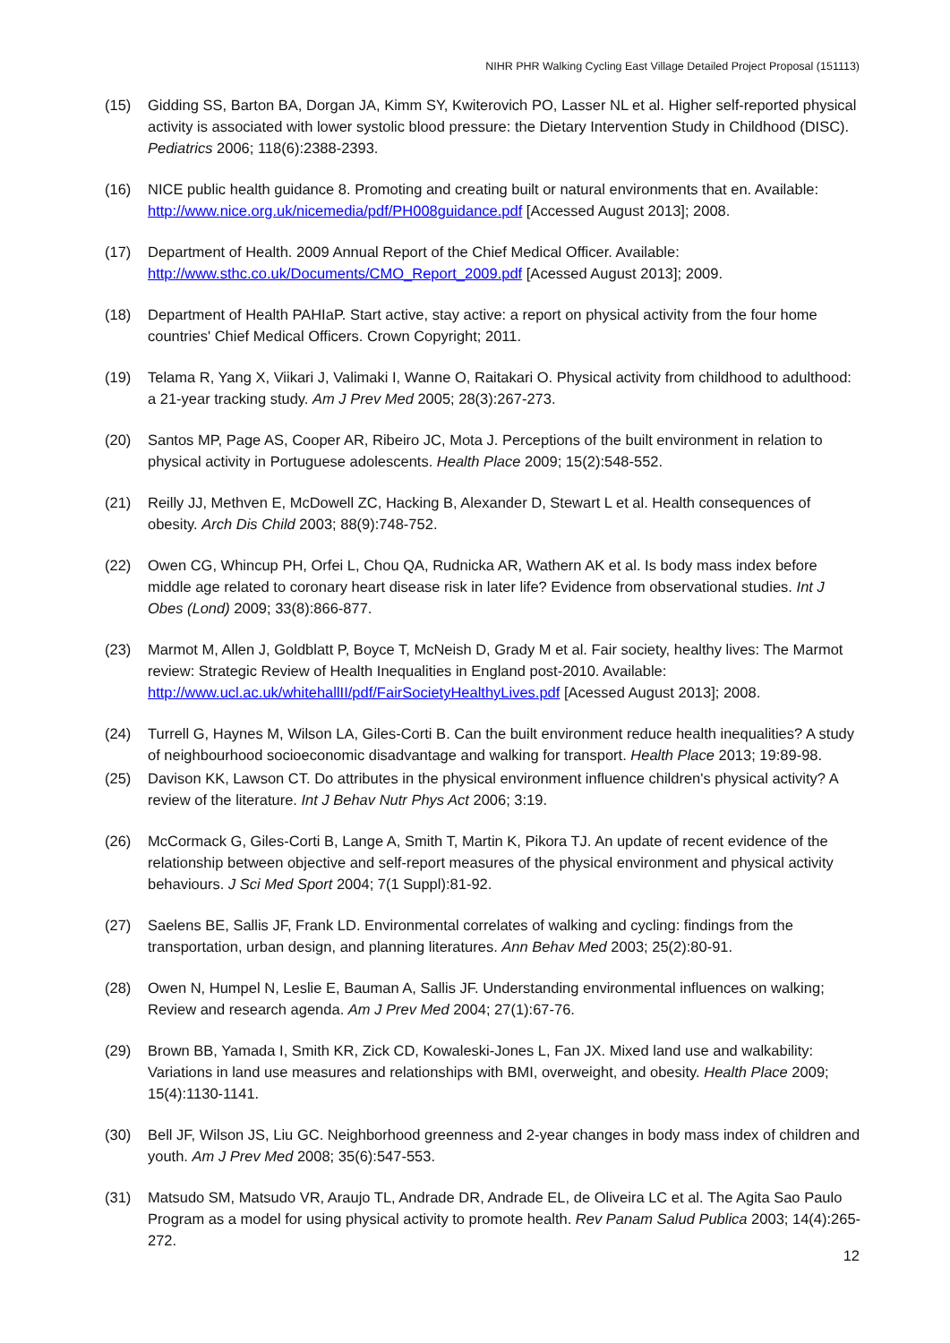NIHR PHR Walking Cycling East Village Detailed Project Proposal (151113)
(15) Gidding SS, Barton BA, Dorgan JA, Kimm SY, Kwiterovich PO, Lasser NL et al. Higher self-reported physical activity is associated with lower systolic blood pressure: the Dietary Intervention Study in Childhood (DISC). Pediatrics 2006; 118(6):2388-2393.
(16) NICE public health guidance 8. Promoting and creating built or natural environments that en. Available: http://www.nice.org.uk/nicemedia/pdf/PH008guidance.pdf [Accessed August 2013]; 2008.
(17) Department of Health. 2009 Annual Report of the Chief Medical Officer. Available: http://www.sthc.co.uk/Documents/CMO_Report_2009.pdf [Acessed August 2013]; 2009.
(18) Department of Health PAHIaP. Start active, stay active: a report on physical activity from the four home countries' Chief Medical Officers. Crown Copyright; 2011.
(19) Telama R, Yang X, Viikari J, Valimaki I, Wanne O, Raitakari O. Physical activity from childhood to adulthood: a 21-year tracking study. Am J Prev Med 2005; 28(3):267-273.
(20) Santos MP, Page AS, Cooper AR, Ribeiro JC, Mota J. Perceptions of the built environment in relation to physical activity in Portuguese adolescents. Health Place 2009; 15(2):548-552.
(21) Reilly JJ, Methven E, McDowell ZC, Hacking B, Alexander D, Stewart L et al. Health consequences of obesity. Arch Dis Child 2003; 88(9):748-752.
(22) Owen CG, Whincup PH, Orfei L, Chou QA, Rudnicka AR, Wathern AK et al. Is body mass index before middle age related to coronary heart disease risk in later life? Evidence from observational studies. Int J Obes (Lond) 2009; 33(8):866-877.
(23) Marmot M, Allen J, Goldblatt P, Boyce T, McNeish D, Grady M et al. Fair society, healthy lives: The Marmot review: Strategic Review of Health Inequalities in England post-2010. Available: http://www.ucl.ac.uk/whitehallII/pdf/FairSocietyHealthyLives.pdf [Acessed August 2013]; 2008.
(24) Turrell G, Haynes M, Wilson LA, Giles-Corti B. Can the built environment reduce health inequalities? A study of neighbourhood socioeconomic disadvantage and walking for transport. Health Place 2013; 19:89-98.
(25) Davison KK, Lawson CT. Do attributes in the physical environment influence children's physical activity? A review of the literature. Int J Behav Nutr Phys Act 2006; 3:19.
(26) McCormack G, Giles-Corti B, Lange A, Smith T, Martin K, Pikora TJ. An update of recent evidence of the relationship between objective and self-report measures of the physical environment and physical activity behaviours. J Sci Med Sport 2004; 7(1 Suppl):81-92.
(27) Saelens BE, Sallis JF, Frank LD. Environmental correlates of walking and cycling: findings from the transportation, urban design, and planning literatures. Ann Behav Med 2003; 25(2):80-91.
(28) Owen N, Humpel N, Leslie E, Bauman A, Sallis JF. Understanding environmental influences on walking; Review and research agenda. Am J Prev Med 2004; 27(1):67-76.
(29) Brown BB, Yamada I, Smith KR, Zick CD, Kowaleski-Jones L, Fan JX. Mixed land use and walkability: Variations in land use measures and relationships with BMI, overweight, and obesity. Health Place 2009; 15(4):1130-1141.
(30) Bell JF, Wilson JS, Liu GC. Neighborhood greenness and 2-year changes in body mass index of children and youth. Am J Prev Med 2008; 35(6):547-553.
(31) Matsudo SM, Matsudo VR, Araujo TL, Andrade DR, Andrade EL, de Oliveira LC et al. The Agita Sao Paulo Program as a model for using physical activity to promote health. Rev Panam Salud Publica 2003; 14(4):265-272.
12